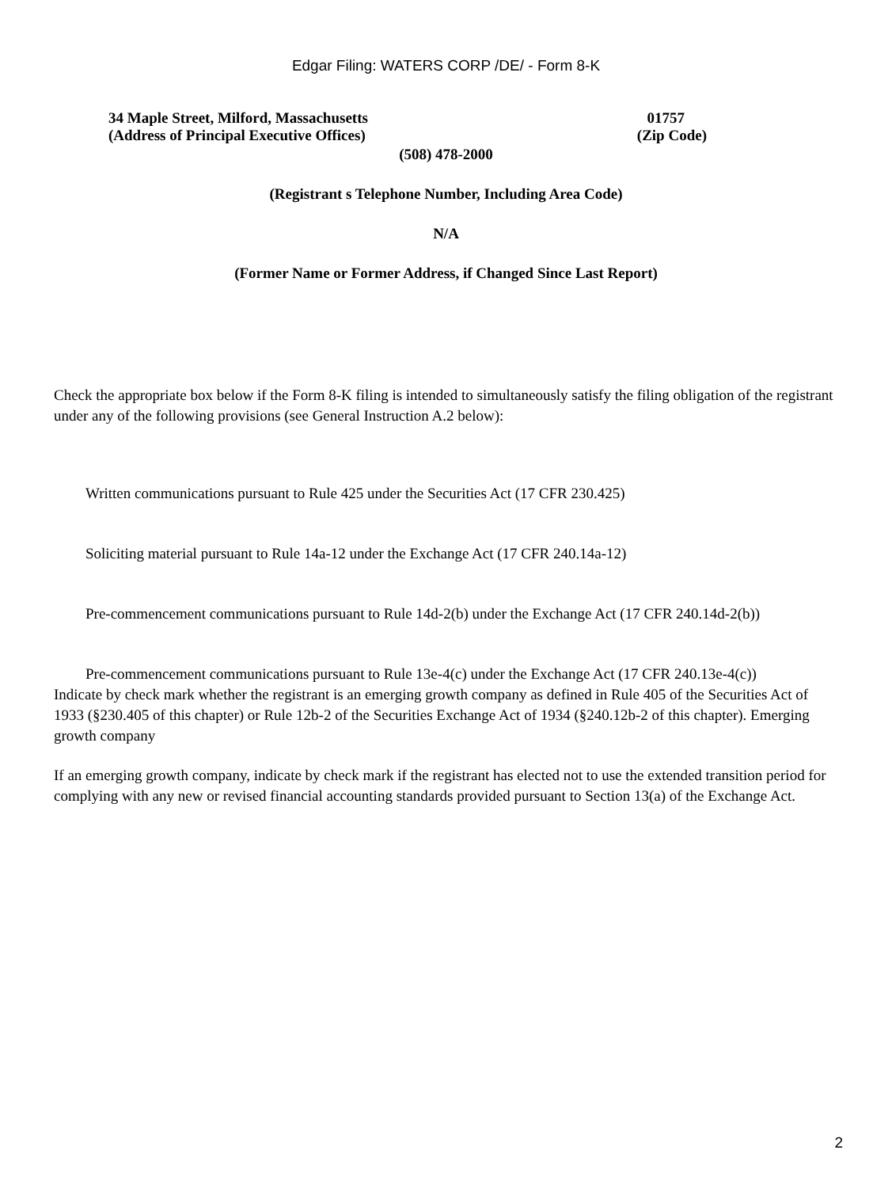Edgar Filing: WATERS CORP /DE/ - Form 8-K
34 Maple Street, Milford, Massachusetts 01757
(Address of Principal Executive Offices) (Zip Code)
(508) 478-2000
(Registrant s Telephone Number, Including Area Code)
N/A
(Former Name or Former Address, if Changed Since Last Report)
Check the appropriate box below if the Form 8-K filing is intended to simultaneously satisfy the filing obligation of the registrant under any of the following provisions (see General Instruction A.2 below):
Written communications pursuant to Rule 425 under the Securities Act (17 CFR 230.425)
Soliciting material pursuant to Rule 14a-12 under the Exchange Act (17 CFR 240.14a-12)
Pre-commencement communications pursuant to Rule 14d-2(b) under the Exchange Act (17 CFR 240.14d-2(b))
Pre-commencement communications pursuant to Rule 13e-4(c) under the Exchange Act (17 CFR 240.13e-4(c))
Indicate by check mark whether the registrant is an emerging growth company as defined in Rule 405 of the Securities Act of 1933 (§230.405 of this chapter) or Rule 12b-2 of the Securities Exchange Act of 1934 (§240.12b-2 of this chapter). Emerging growth company
If an emerging growth company, indicate by check mark if the registrant has elected not to use the extended transition period for complying with any new or revised financial accounting standards provided pursuant to Section 13(a) of the Exchange Act.
2